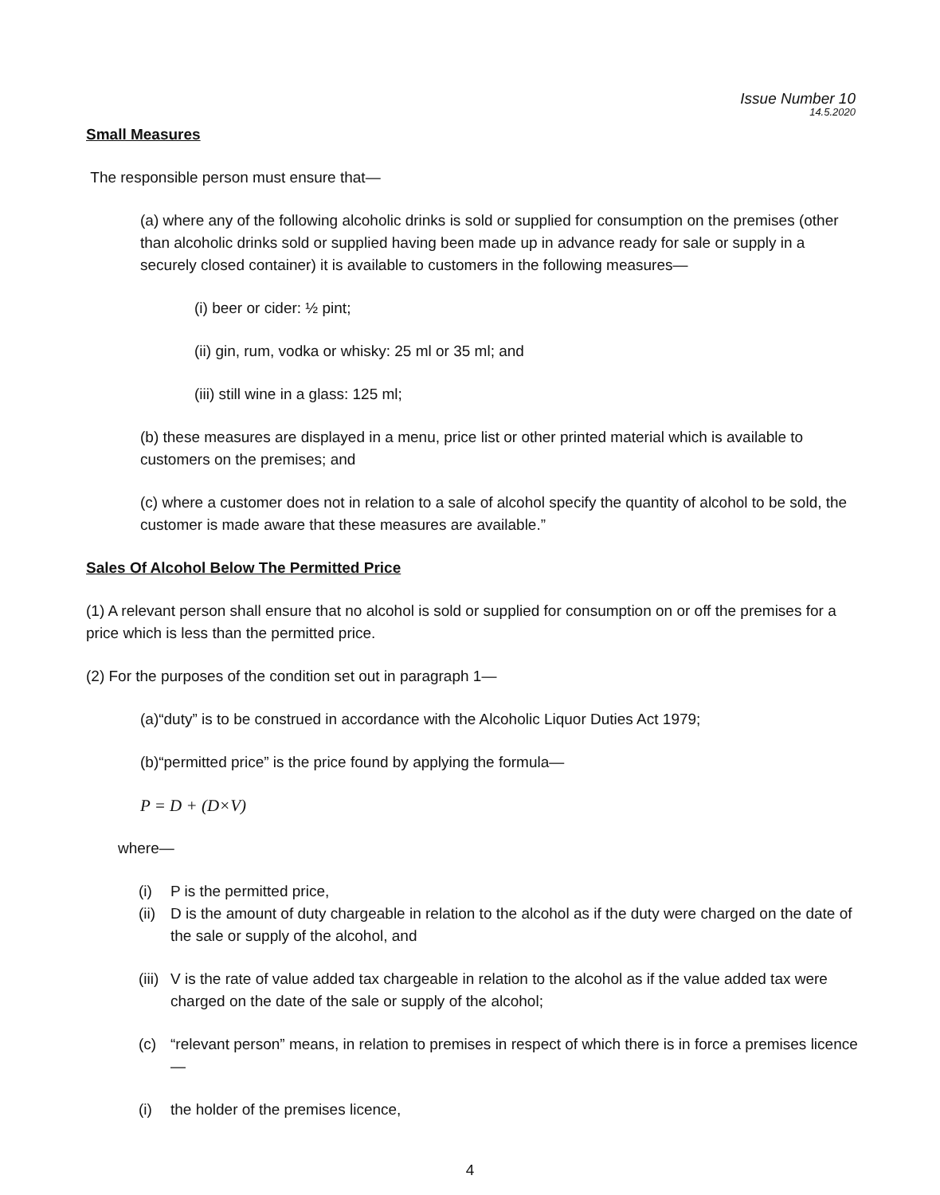Issue Number 10
14.5.2020
Small Measures
The responsible person must ensure that—
(a) where any of the following alcoholic drinks is sold or supplied for consumption on the premises (other than alcoholic drinks sold or supplied having been made up in advance ready for sale or supply in a securely closed container) it is available to customers in the following measures—
(i) beer or cider: ½ pint;
(ii) gin, rum, vodka or whisky: 25 ml or 35 ml; and
(iii) still wine in a glass: 125 ml;
(b) these measures are displayed in a menu, price list or other printed material which is available to customers on the premises; and
(c) where a customer does not in relation to a sale of alcohol specify the quantity of alcohol to be sold, the customer is made aware that these measures are available.”
Sales Of Alcohol Below The Permitted Price
(1) A relevant person shall ensure that no alcohol is sold or supplied for consumption on or off the premises for a price which is less than the permitted price.
(2) For the purposes of the condition set out in paragraph 1—
(a)“duty” is to be construed in accordance with the Alcoholic Liquor Duties Act 1979;
(b)“permitted price” is the price found by applying the formula—
P = D + (D×V)
where—
(i) P is the permitted price,
(ii) D is the amount of duty chargeable in relation to the alcohol as if the duty were charged on the date of the sale or supply of the alcohol, and
(iii) V is the rate of value added tax chargeable in relation to the alcohol as if the value added tax were charged on the date of the sale or supply of the alcohol;
(c) “relevant person” means, in relation to premises in respect of which there is in force a premises licence—
(i) the holder of the premises licence,
4